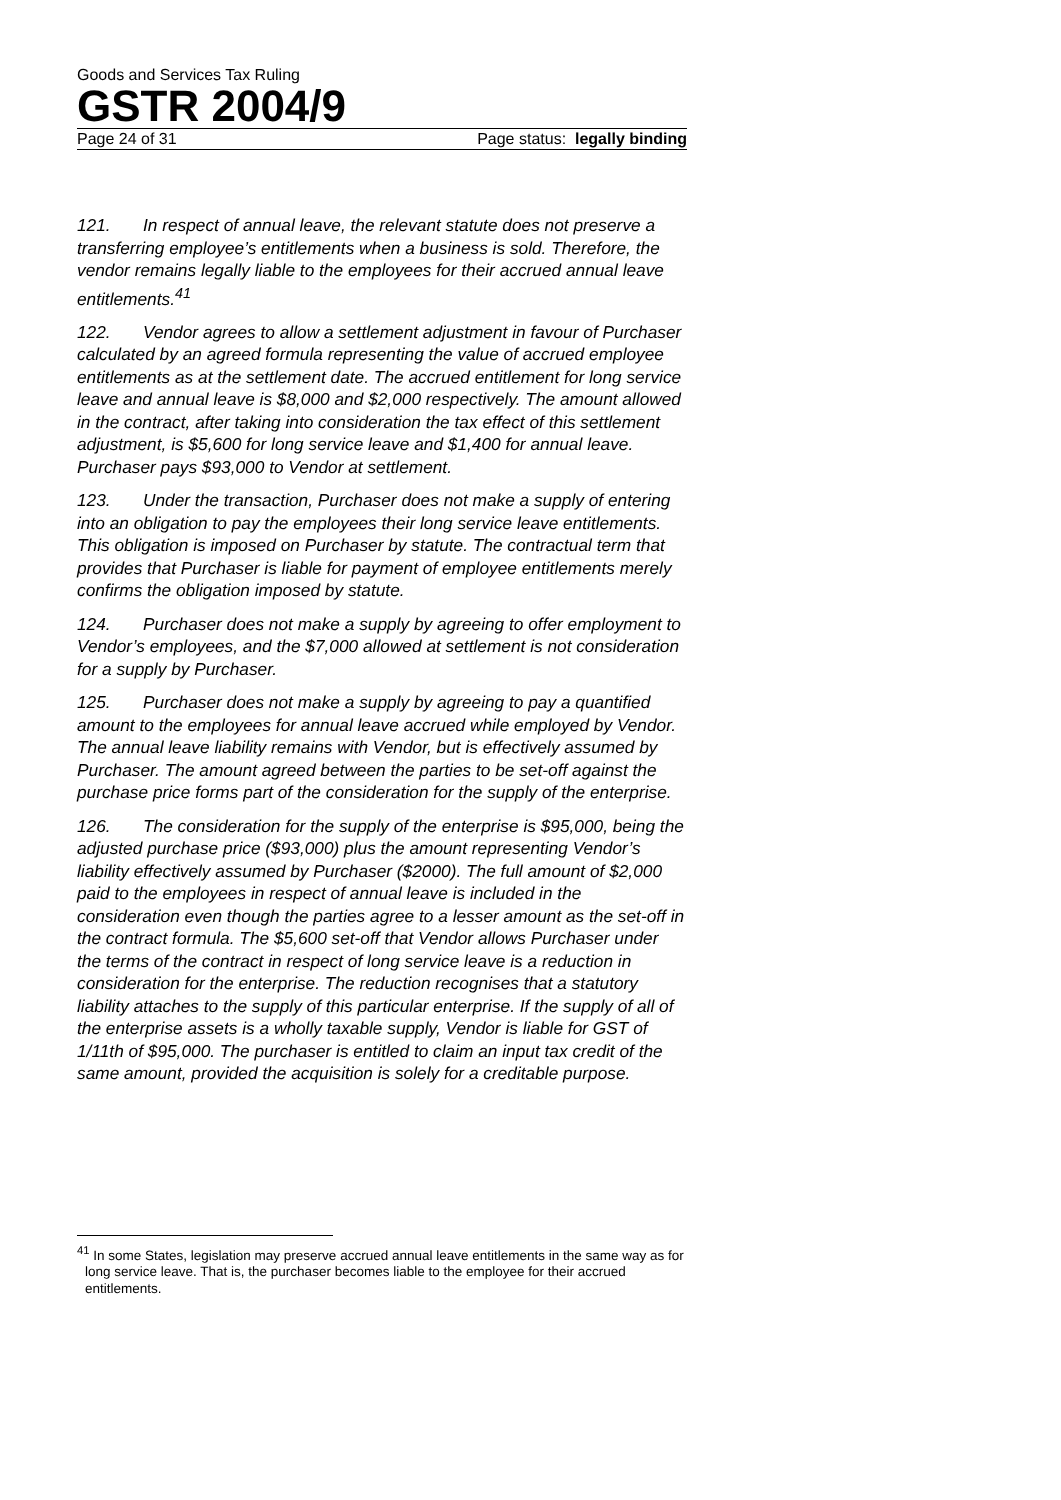Goods and Services Tax Ruling
GSTR 2004/9
Page 24 of 31 Page status: legally binding
121. In respect of annual leave, the relevant statute does not preserve a transferring employee’s entitlements when a business is sold. Therefore, the vendor remains legally liable to the employees for their accrued annual leave entitlements.<sup>41</sup>
122. Vendor agrees to allow a settlement adjustment in favour of Purchaser calculated by an agreed formula representing the value of accrued employee entitlements as at the settlement date. The accrued entitlement for long service leave and annual leave is $8,000 and $2,000 respectively. The amount allowed in the contract, after taking into consideration the tax effect of this settlement adjustment, is $5,600 for long service leave and $1,400 for annual leave. Purchaser pays $93,000 to Vendor at settlement.
123. Under the transaction, Purchaser does not make a supply of entering into an obligation to pay the employees their long service leave entitlements. This obligation is imposed on Purchaser by statute. The contractual term that provides that Purchaser is liable for payment of employee entitlements merely confirms the obligation imposed by statute.
124. Purchaser does not make a supply by agreeing to offer employment to Vendor’s employees, and the $7,000 allowed at settlement is not consideration for a supply by Purchaser.
125. Purchaser does not make a supply by agreeing to pay a quantified amount to the employees for annual leave accrued while employed by Vendor. The annual leave liability remains with Vendor, but is effectively assumed by Purchaser. The amount agreed between the parties to be set-off against the purchase price forms part of the consideration for the supply of the enterprise.
126. The consideration for the supply of the enterprise is $95,000, being the adjusted purchase price ($93,000) plus the amount representing Vendor’s liability effectively assumed by Purchaser ($2000). The full amount of $2,000 paid to the employees in respect of annual leave is included in the consideration even though the parties agree to a lesser amount as the set-off in the contract formula. The $5,600 set-off that Vendor allows Purchaser under the terms of the contract in respect of long service leave is a reduction in consideration for the enterprise. The reduction recognises that a statutory liability attaches to the supply of this particular enterprise. If the supply of all of the enterprise assets is a wholly taxable supply, Vendor is liable for GST of 1/11th of $95,000. The purchaser is entitled to claim an input tax credit of the same amount, provided the acquisition is solely for a creditable purpose.
<sup>41</sup> In some States, legislation may preserve accrued annual leave entitlements in the same way as for long service leave. That is, the purchaser becomes liable to the employee for their accrued entitlements.